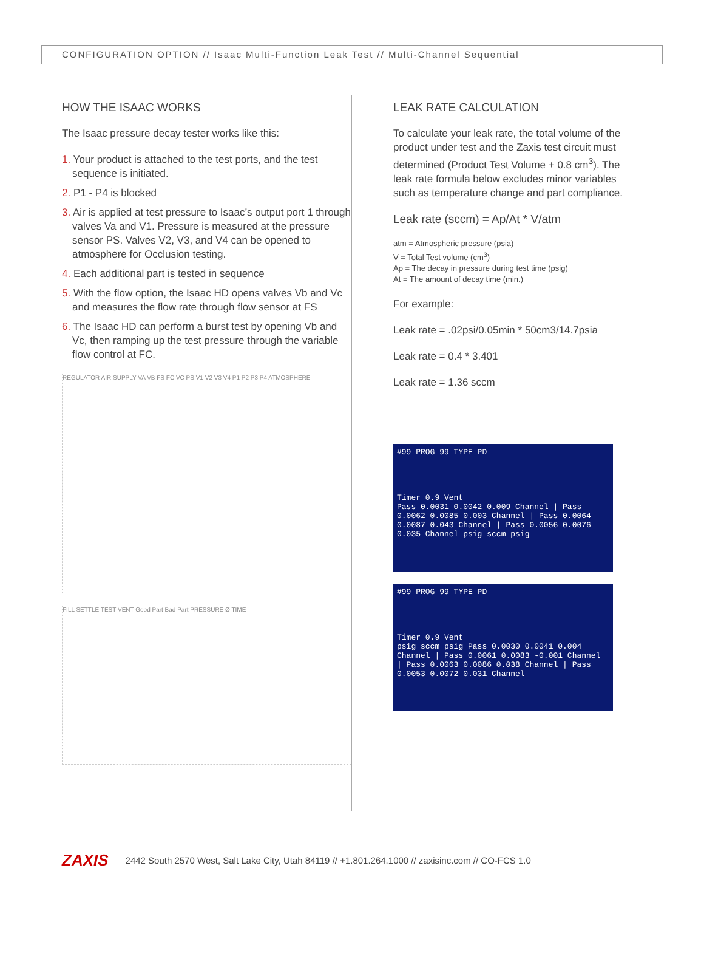CONFIGURATION OPTION // Isaac Multi-Function Leak Test // Multi-Channel Sequential
HOW THE ISAAC WORKS
The Isaac pressure decay tester works like this:
1. Your product is attached to the test ports, and the test sequence is initiated.
2. P1 - P4 is blocked
3. Air is applied at test pressure to Isaac’s output port 1 through valves Va and V1. Pressure is measured at the pressure sensor PS. Valves V2, V3, and V4 can be opened to atmosphere for Occlusion testing.
4. Each additional part is tested in sequence
5. With the flow option, the Isaac HD opens valves Vb and Vc and measures the flow rate through flow sensor at FS
6. The Isaac HD can perform a burst test by opening Vb and Vc, then ramping up the test pressure through the variable flow control at FC.
REGULATOR AIR SUPPLY VA VB FS FC VC PS V1 V2 V3 V4 P1 P2 P3 P4 ATMOSPHERE
FILL SETTLE TEST VENT Good Part Bad Part PRESSURE Ø TIME
LEAK RATE CALCULATION
To calculate your leak rate, the total volume of the product under test and the Zaxis test circuit must determined (Product Test Volume + 0.8 cm<sup>3</sup>). The leak rate formula below excludes minor variables such as temperature change and part compliance.
Leak rate (sccm) = Ap/At * V/atm
atm = Atmospheric pressure (psia)
V = Total Test volume (cm<sup>3</sup>)
Ap = The decay in pressure during test time (psig)
At = The amount of decay time (min.)
For example:
Leak rate = .02psi/0.05min * 50cm3/14.7psia
Leak rate = 0.4 * 3.401
Leak rate = 1.36 sccm
#99 PROG 99 TYPE PD
Timer 0.9 Vent
Pass 0.0031 0.0042 0.009 Channel | Pass 0.0062 0.0085 0.003 Channel | Pass 0.0064 0.0087 0.043 Channel | Pass 0.0056 0.0076 0.035 Channel psig sccm psig
#99 PROG 99 TYPE PD
Timer 0.9 Vent
psig sccm psig Pass 0.0030 0.0041 0.004 Channel | Pass 0.0061 0.0083 -0.001 Channel | Pass 0.0063 0.0086 0.038 Channel | Pass 0.0053 0.0072 0.031 Channel
ZAXIS 2442 South 2570 West, Salt Lake City, Utah 84119 // +1.801.264.1000 // zaxisinc.com // CO-FCS 1.0